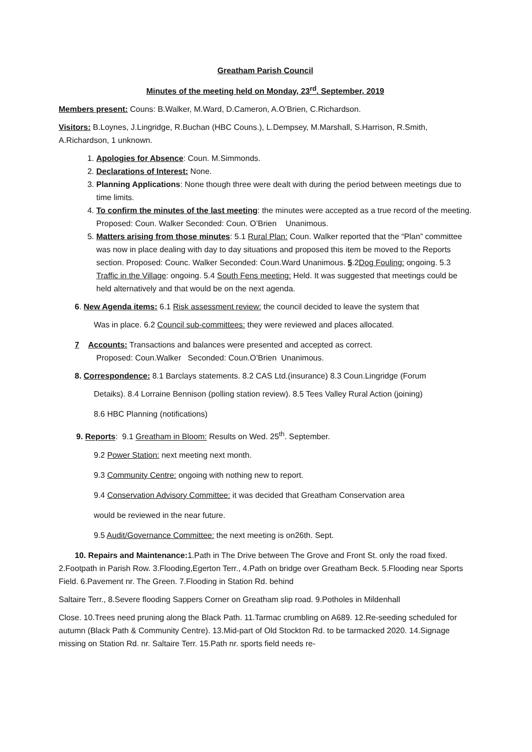Greatham Parish Council
Minutes of the meeting held on Monday, 23<sup>rd</sup>. September, 2019
Members present: Couns: B.Walker, M.Ward, D.Cameron, A.O’Brien, C.Richardson.
Visitors: B.Loynes, J.Lingridge, R.Buchan (HBC Couns.), L.Dempsey, M.Marshall, S.Harrison, R.Smith, A.Richardson, 1 unknown.
1. Apologies for Absence: Coun. M.Simmonds.
2. Declarations of Interest: None.
3. Planning Applications: None though three were dealt with during the period between meetings due to time limits.
4. To confirm the minutes of the last meeting: the minutes were accepted as a true record of the meeting. Proposed: Coun. Walker Seconded: Coun. O’Brien Unanimous.
5. Matters arising from those minutes: 5.1 Rural Plan: Coun. Walker reported that the “Plan” committee was now in place dealing with day to day situations and proposed this item be moved to the Reports section. Proposed: Counc. Walker Seconded: Coun.Ward Unanimous. 5.2Dog Fouling: ongoing. 5.3 Traffic in the Village: ongoing. 5.4 South Fens meeting: Held. It was suggested that meetings could be held alternatively and that would be on the next agenda.
6. New Agenda items: 6.1 Risk assessment review: the council decided to leave the system that
Was in place. 6.2 Council sub-committees: they were reviewed and places allocated.
7 Accounts: Transactions and balances were presented and accepted as correct.
Proposed: Coun.Walker Seconded: Coun.O’Brien Unanimous.
8. Correspondence: 8.1 Barclays statements. 8.2 CAS Ltd.(insurance) 8.3 Coun.Lingridge (Forum
Detaiks). 8.4 Lorraine Bennison (polling station review). 8.5 Tees Valley Rural Action (joining)
8.6 HBC Planning (notifications)
9. Reports: 9.1 Greatham in Bloom: Results on Wed. 25<sup>th</sup>. September.
9.2 Power Station: next meeting next month.
9.3 Community Centre: ongoing with nothing new to report.
9.4 Conservation Advisory Committee: it was decided that Greatham Conservation area
would be reviewed in the near future.
9.5 Audit/Governance Committee: the next meeting is on26th. Sept.
10. Repairs and Maintenance: 1.Path in The Drive between The Grove and Front St. only the road fixed. 2.Footpath in Parish Row. 3.Flooding,Egerton Terr., 4.Path on bridge over Greatham Beck. 5.Flooding near Sports Field. 6.Pavement nr. The Green. 7.Flooding in Station Rd. behind
Saltaire Terr., 8.Severe flooding Sappers Corner on Greatham slip road. 9.Potholes in Mildenhall
Close. 10.Trees need pruning along the Black Path. 11.Tarmac crumbling on A689. 12.Re-seeding scheduled for autumn (Black Path & Community Centre). 13.Mid-part of Old Stockton Rd. to be tarmacked 2020. 14.Signage missing on Station Rd. nr. Saltaire Terr. 15.Path nr. sports field needs re-